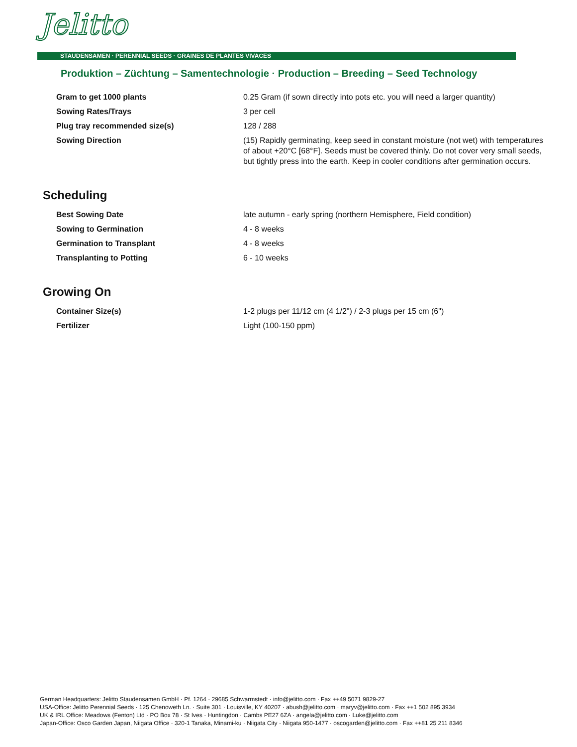Jelitto
STAUDENSAMEN · PERENNIAL SEEDS · GRAINES DE PLANTES VIVACES
Produktion – Züchtung – Samentechnologie · Production – Breeding – Seed Technology
| Gram to get 1000 plants | 0.25 Gram (if sown directly into pots etc. you will need a larger quantity) |
| Sowing Rates/Trays | 3 per cell |
| Plug tray recommended size(s) | 128 / 288 |
| Sowing Direction | (15) Rapidly germinating, keep seed in constant moisture (not wet) with temperatures of about +20°C [68°F]. Seeds must be covered thinly. Do not cover very small seeds, but tightly press into the earth. Keep in cooler conditions after germination occurs. |
Scheduling
| Best Sowing Date | late autumn - early spring (northern Hemisphere, Field condition) |
| Sowing to Germination | 4 - 8 weeks |
| Germination to Transplant | 4 - 8 weeks |
| Transplanting to Potting | 6 - 10 weeks |
Growing On
| Container Size(s) | 1-2 plugs per 11/12 cm (4 1/2") / 2-3 plugs per 15 cm (6") |
| Fertilizer | Light (100-150 ppm) |
German Headquarters: Jelitto Staudensamen GmbH · Pf. 1264 · 29685 Schwarmstedt · info@jelitto.com · Fax ++49 5071 9829-27
USA-Office: Jelitto Perennial Seeds · 125 Chenoweth Ln. · Suite 301 · Louisville, KY 40207 · abush@jelitto.com · maryv@jelitto.com · Fax ++1 502 895 3934
UK & IRL Office: Meadows (Fenton) Ltd · PO Box 78 · St Ives · Huntingdon · Cambs PE27 6ZA · angela@jelitto.com · Luke@jelitto.com
Japan-Office: Osco Garden Japan, Niigata Office · 320-1 Tanaka, Minami-ku · Niigata City · Niigata 950-1477 · oscogarden@jelitto.com · Fax ++81 25 211 8346